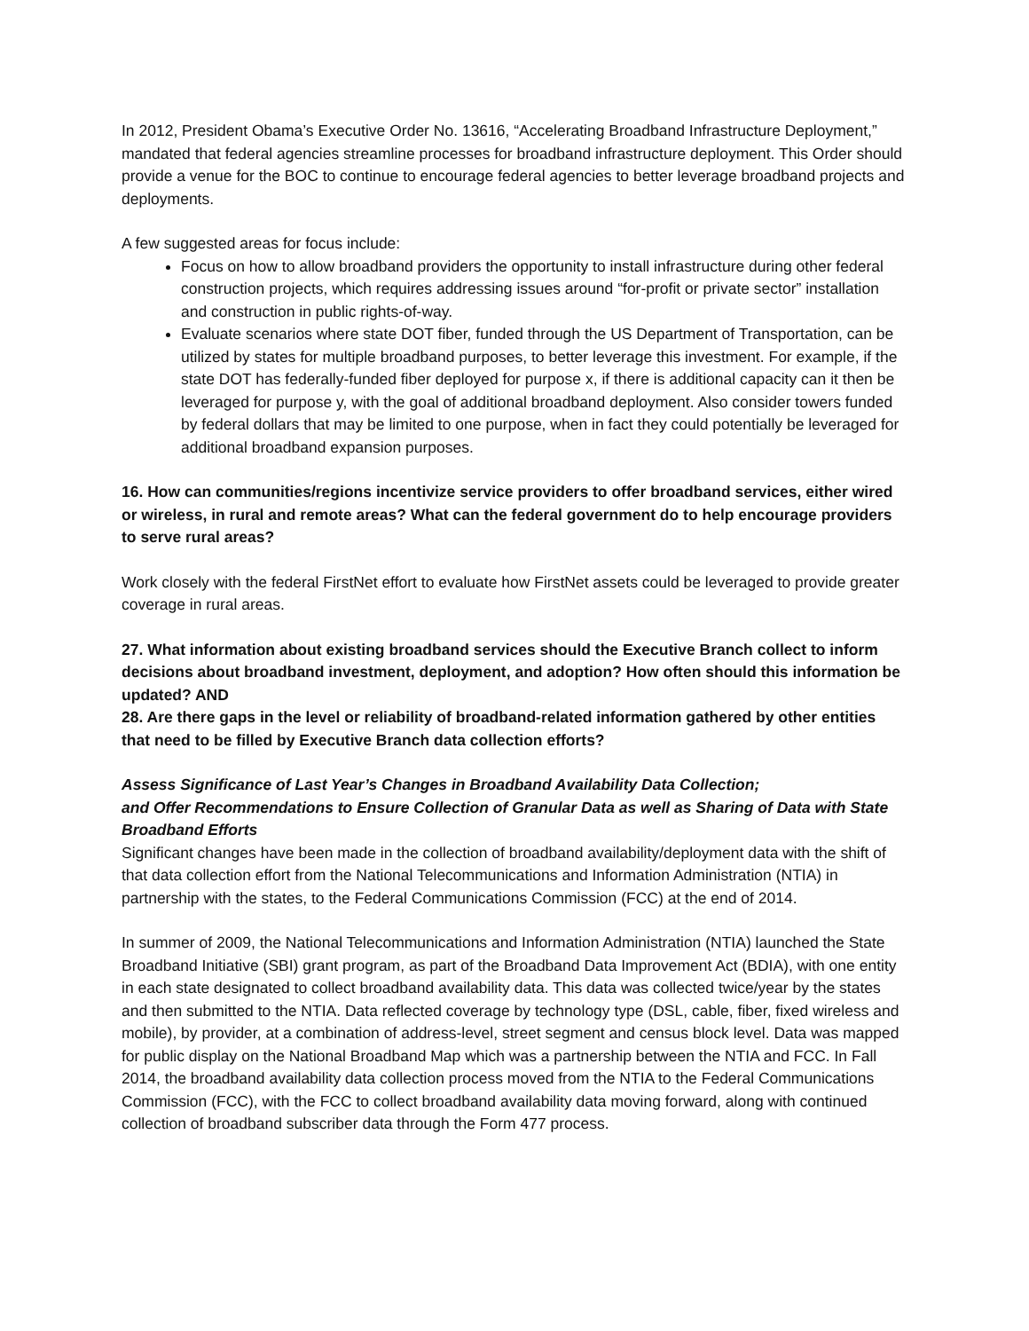In 2012, President Obama’s Executive Order No. 13616, “Accelerating Broadband Infrastructure Deployment,” mandated that federal agencies streamline processes for broadband infrastructure deployment. This Order should provide a venue for the BOC to continue to encourage federal agencies to better leverage broadband projects and deployments.
A few suggested areas for focus include:
Focus on how to allow broadband providers the opportunity to install infrastructure during other federal construction projects, which requires addressing issues around “for-profit or private sector” installation and construction in public rights-of-way.
Evaluate scenarios where state DOT fiber, funded through the US Department of Transportation, can be utilized by states for multiple broadband purposes, to better leverage this investment. For example, if the state DOT has federally-funded fiber deployed for purpose x, if there is additional capacity can it then be leveraged for purpose y, with the goal of additional broadband deployment. Also consider towers funded by federal dollars that may be limited to one purpose, when in fact they could potentially be leveraged for additional broadband expansion purposes.
16. How can communities/regions incentivize service providers to offer broadband services, either wired or wireless, in rural and remote areas? What can the federal government do to help encourage providers to serve rural areas?
Work closely with the federal FirstNet effort to evaluate how FirstNet assets could be leveraged to provide greater coverage in rural areas.
27. What information about existing broadband services should the Executive Branch collect to inform decisions about broadband investment, deployment, and adoption? How often should this information be updated? AND
28. Are there gaps in the level or reliability of broadband-related information gathered by other entities that need to be filled by Executive Branch data collection efforts?
Assess Significance of Last Year’s Changes in Broadband Availability Data Collection;
and Offer Recommendations to Ensure Collection of Granular Data as well as Sharing of Data with State Broadband Efforts
Significant changes have been made in the collection of broadband availability/deployment data with the shift of that data collection effort from the National Telecommunications and Information Administration (NTIA) in partnership with the states, to the Federal Communications Commission (FCC) at the end of 2014.
In summer of 2009, the National Telecommunications and Information Administration (NTIA) launched the State Broadband Initiative (SBI) grant program, as part of the Broadband Data Improvement Act (BDIA), with one entity in each state designated to collect broadband availability data. This data was collected twice/year by the states and then submitted to the NTIA. Data reflected coverage by technology type (DSL, cable, fiber, fixed wireless and mobile), by provider, at a combination of address-level, street segment and census block level. Data was mapped for public display on the National Broadband Map which was a partnership between the NTIA and FCC. In Fall 2014, the broadband availability data collection process moved from the NTIA to the Federal Communications Commission (FCC), with the FCC to collect broadband availability data moving forward, along with continued collection of broadband subscriber data through the Form 477 process.